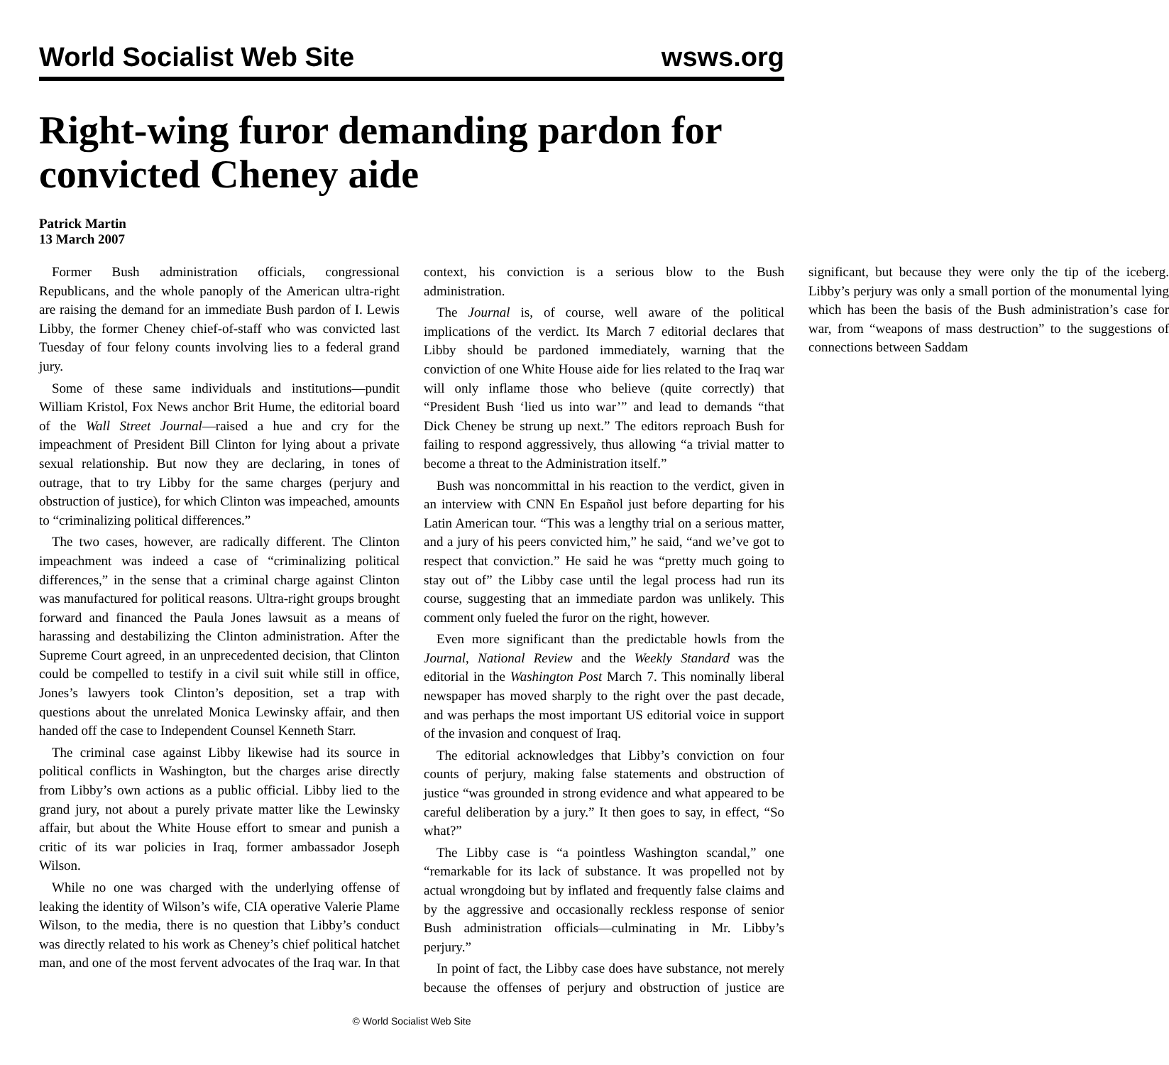World Socialist Web Site wsws.org
Right-wing furor demanding pardon for convicted Cheney aide
Patrick Martin
13 March 2007
Former Bush administration officials, congressional Republicans, and the whole panoply of the American ultra-right are raising the demand for an immediate Bush pardon of I. Lewis Libby, the former Cheney chief-of-staff who was convicted last Tuesday of four felony counts involving lies to a federal grand jury.
Some of these same individuals and institutions—pundit William Kristol, Fox News anchor Brit Hume, the editorial board of the Wall Street Journal—raised a hue and cry for the impeachment of President Bill Clinton for lying about a private sexual relationship. But now they are declaring, in tones of outrage, that to try Libby for the same charges (perjury and obstruction of justice), for which Clinton was impeached, amounts to “criminalizing political differences.”
The two cases, however, are radically different. The Clinton impeachment was indeed a case of “criminalizing political differences,” in the sense that a criminal charge against Clinton was manufactured for political reasons. Ultra-right groups brought forward and financed the Paula Jones lawsuit as a means of harassing and destabilizing the Clinton administration. After the Supreme Court agreed, in an unprecedented decision, that Clinton could be compelled to testify in a civil suit while still in office, Jones’s lawyers took Clinton’s deposition, set a trap with questions about the unrelated Monica Lewinsky affair, and then handed off the case to Independent Counsel Kenneth Starr.
The criminal case against Libby likewise had its source in political conflicts in Washington, but the charges arise directly from Libby’s own actions as a public official. Libby lied to the grand jury, not about a purely private matter like the Lewinsky affair, but about the White House effort to smear and punish a critic of its war policies in Iraq, former ambassador Joseph Wilson.
While no one was charged with the underlying offense of leaking the identity of Wilson’s wife, CIA operative Valerie Plame Wilson, to the media, there is no question that Libby’s conduct was directly related to his work as Cheney’s chief political hatchet man, and one of the most fervent advocates of the Iraq war. In that context, his conviction is a serious blow to the Bush administration.
The Journal is, of course, well aware of the political implications of the verdict. Its March 7 editorial declares that Libby should be pardoned immediately, warning that the conviction of one White House aide for lies related to the Iraq war will only inflame those who believe (quite correctly) that “President Bush ‘lied us into war’” and lead to demands “that Dick Cheney be strung up next.” The editors reproach Bush for failing to respond aggressively, thus allowing “a trivial matter to become a threat to the Administration itself.”
Bush was noncommittal in his reaction to the verdict, given in an interview with CNN En Español just before departing for his Latin American tour. “This was a lengthy trial on a serious matter, and a jury of his peers convicted him,” he said, “and we’ve got to respect that conviction.” He said he was “pretty much going to stay out of” the Libby case until the legal process had run its course, suggesting that an immediate pardon was unlikely. This comment only fueled the furor on the right, however.
Even more significant than the predictable howls from the Journal, National Review and the Weekly Standard was the editorial in the Washington Post March 7. This nominally liberal newspaper has moved sharply to the right over the past decade, and was perhaps the most important US editorial voice in support of the invasion and conquest of Iraq.
The editorial acknowledges that Libby’s conviction on four counts of perjury, making false statements and obstruction of justice “was grounded in strong evidence and what appeared to be careful deliberation by a jury.” It then goes to say, in effect, “So what?”
The Libby case is “a pointless Washington scandal,” one “remarkable for its lack of substance. It was propelled not by actual wrongdoing but by inflated and frequently false claims and by the aggressive and occasionally reckless response of senior Bush administration officials—culminating in Mr. Libby’s perjury.”
In point of fact, the Libby case does have substance, not merely because the offenses of perjury and obstruction of justice are significant, but because they were only the tip of the iceberg. Libby’s perjury was only a small portion of the monumental lying which has been the basis of the Bush administration’s case for war, from “weapons of mass destruction” to the suggestions of connections between Saddam
© World Socialist Web Site